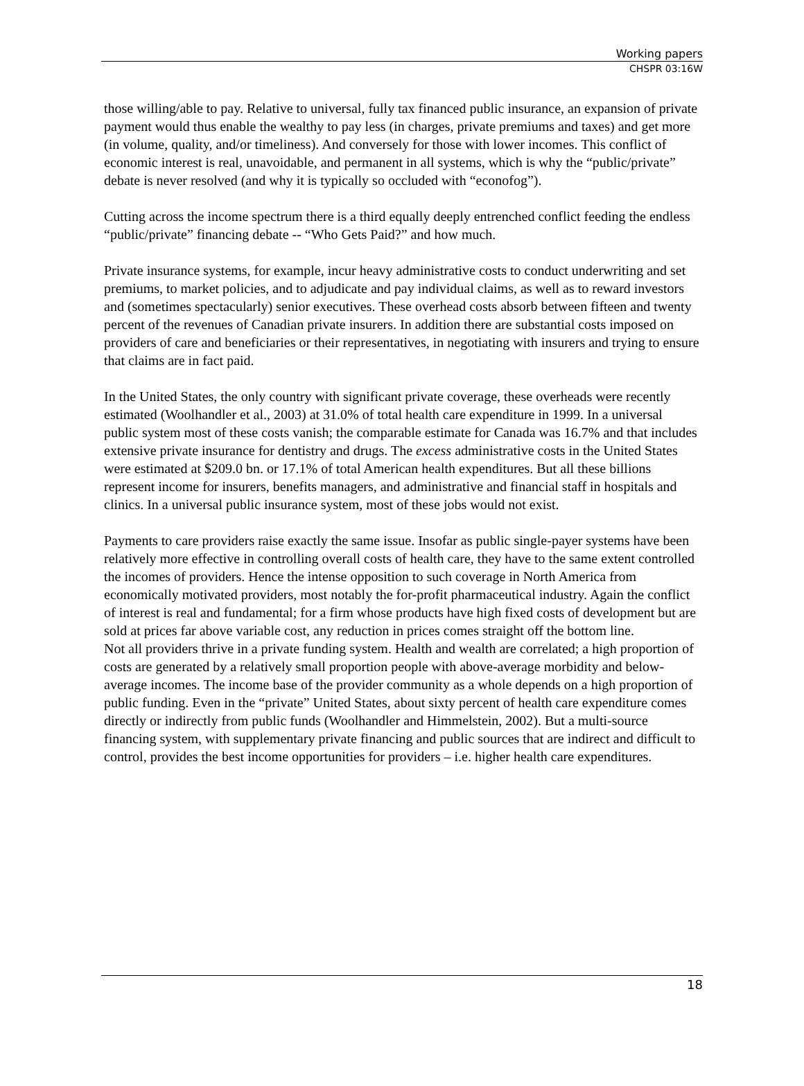Working papers
CHSPR 03:16W
those willing/able to pay. Relative to universal, fully tax financed public insurance, an expansion of private payment would thus enable the wealthy to pay less (in charges, private premiums and taxes) and get more (in volume, quality, and/or timeliness). And conversely for those with lower incomes. This conflict of economic interest is real, unavoidable, and permanent in all systems, which is why the “public/private” debate is never resolved (and why it is typically so occluded with “econofog”).
Cutting across the income spectrum there is a third equally deeply entrenched conflict feeding the endless “public/private” financing debate -- “Who Gets Paid?” and how much.
Private insurance systems, for example, incur heavy administrative costs to conduct underwriting and set premiums, to market policies, and to adjudicate and pay individual claims, as well as to reward investors and (sometimes spectacularly) senior executives. These overhead costs absorb between fifteen and twenty percent of the revenues of Canadian private insurers. In addition there are substantial costs imposed on providers of care and beneficiaries or their representatives, in negotiating with insurers and trying to ensure that claims are in fact paid.
In the United States, the only country with significant private coverage, these overheads were recently estimated (Woolhandler et al., 2003) at 31.0% of total health care expenditure in 1999. In a universal public system most of these costs vanish; the comparable estimate for Canada was 16.7% and that includes extensive private insurance for dentistry and drugs. The excess administrative costs in the United States were estimated at $209.0 bn. or 17.1% of total American health expenditures. But all these billions represent income for insurers, benefits managers, and administrative and financial staff in hospitals and clinics. In a universal public insurance system, most of these jobs would not exist.
Payments to care providers raise exactly the same issue. Insofar as public single-payer systems have been relatively more effective in controlling overall costs of health care, they have to the same extent controlled the incomes of providers. Hence the intense opposition to such coverage in North America from economically motivated providers, most notably the for-profit pharmaceutical industry. Again the conflict of interest is real and fundamental; for a firm whose products have high fixed costs of development but are sold at prices far above variable cost, any reduction in prices comes straight off the bottom line.
Not all providers thrive in a private funding system. Health and wealth are correlated; a high proportion of costs are generated by a relatively small proportion people with above-average morbidity and below-average incomes. The income base of the provider community as a whole depends on a high proportion of public funding. Even in the “private” United States, about sixty percent of health care expenditure comes directly or indirectly from public funds (Woolhandler and Himmelstein, 2002). But a multi-source financing system, with supplementary private financing and public sources that are indirect and difficult to control, provides the best income opportunities for providers – i.e. higher health care expenditures.
18